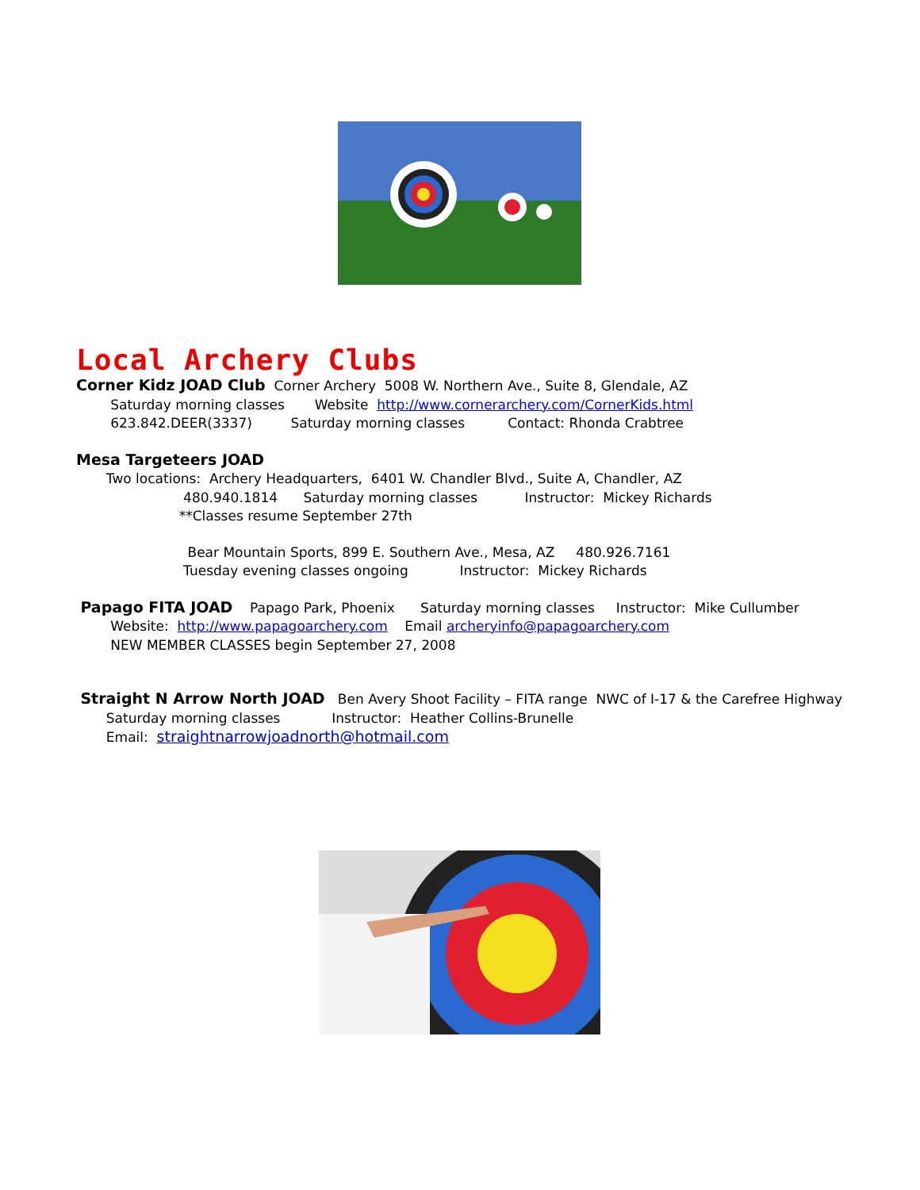Local Archery Clubs
Corner Kidz JOAD Club Corner Archery 5008 W. Northern Ave., Suite 8, Glendale, AZ
Saturday morning classes Website http://www.cornerarchery.com/CornerKids.html
623.842.DEER(3337) Saturday morning classes Contact: Rhonda Crabtree
Mesa Targeteers JOAD
Two locations: Archery Headquarters, 6401 W. Chandler Blvd., Suite A, Chandler, AZ
480.940.1814 Saturday morning classes Instructor: Mickey Richards
**Classes resume September 27th
Bear Mountain Sports, 899 E. Southern Ave., Mesa, AZ 480.926.7161
Tuesday evening classes ongoing Instructor: Mickey Richards
Papago FITA JOAD Papago Park, Phoenix Saturday morning classes Instructor: Mike Cullumber
Website: http://www.papagoarchery.com Email archeryinfo@papagoarchery.com
NEW MEMBER CLASSES begin September 27, 2008
Straight N Arrow North JOAD Ben Avery Shoot Facility – FITA range NWC of I-17 & the Carefree Highway
Saturday morning classes Instructor: Heather Collins-Brunelle
Email: straightnarrowjoadnorth@hotmail.com